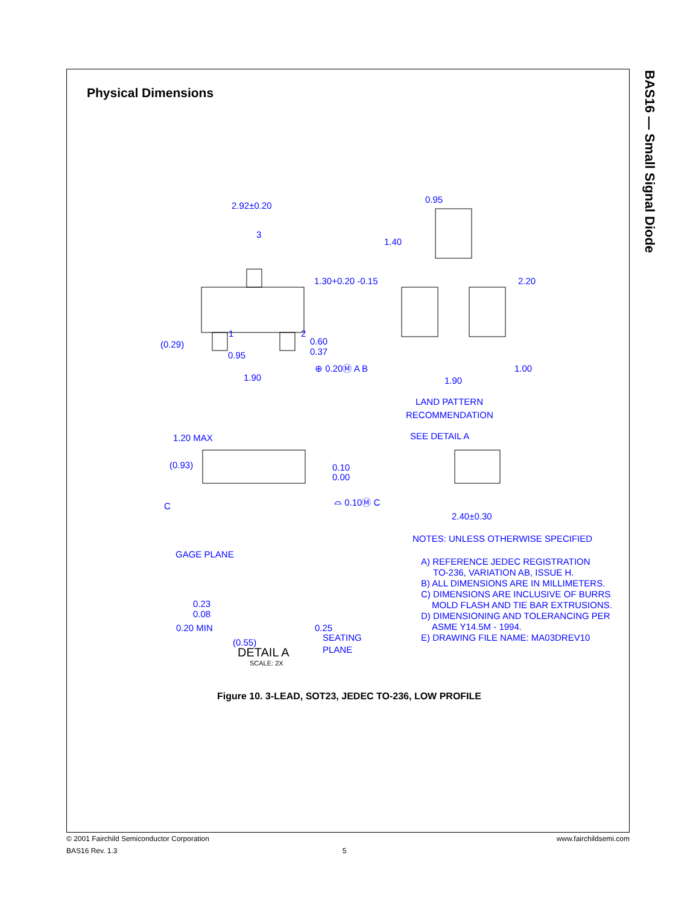BAS16 — Small Signal Diode
Physical Dimensions
2.92±0.20
3
1.30+0.20 -0.15
1
2
(0.29)
0.95
0.60
0.37
1.90
⊕ 0.20Ⓜ A B
0.95
1.40
2.20
1.00
1.90
LAND PATTERN
RECOMMENDATION
1.20 MAX
SEE DETAIL A
(0.93)
0.10
0.00
C
⌓ 0.10Ⓜ C
2.40±0.30
GAGE PLANE
0.23
0.08
0.25
0.20 MIN
SEATING
PLANE
(0.55)
NOTES: UNLESS OTHERWISE SPECIFIED
A) REFERENCE JEDEC REGISTRATION
TO-236, VARIATION AB, ISSUE H.
B) ALL DIMENSIONS ARE IN MILLIMETERS.
C) DIMENSIONS ARE INCLUSIVE OF BURRS,
MOLD FLASH AND TIE BAR EXTRUSIONS.
D) DIMENSIONING AND TOLERANCING PER
ASME Y14.5M - 1994.
E) DRAWING FILE NAME: MA03DREV10
DETAIL A
SCALE: 2X
Figure 10. 3-LEAD, SOT23, JEDEC TO-236, LOW PROFILE
© 2001 Fairchild Semiconductor Corporation www.fairchildsemi.com
BAS16 Rev. 1.3 5